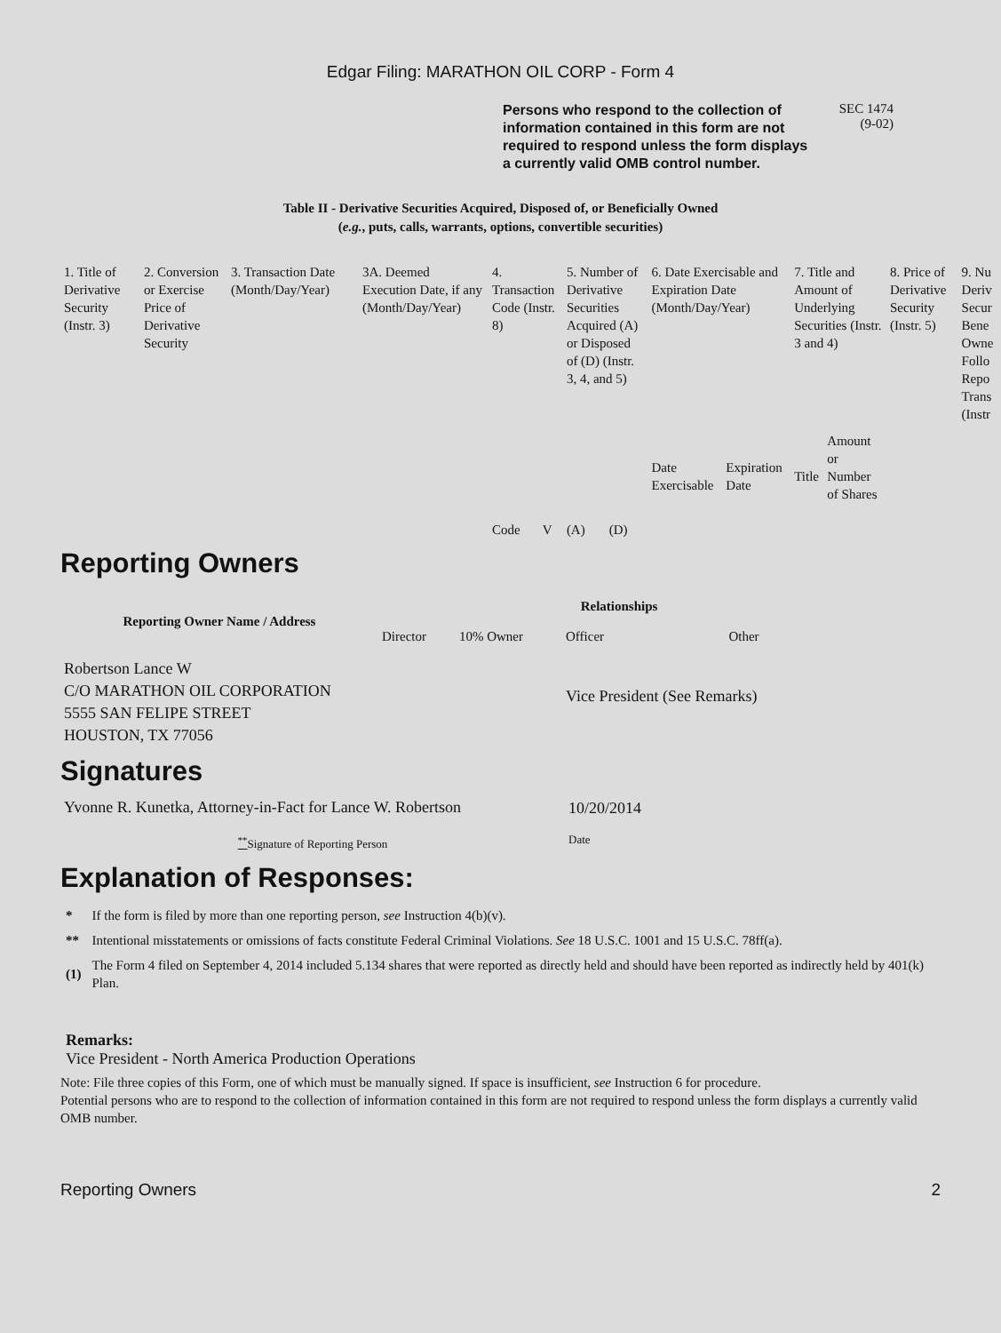Edgar Filing: MARATHON OIL CORP - Form 4
Persons who respond to the collection of information contained in this form are not required to respond unless the form displays a currently valid OMB control number.
SEC 1474
(9-02)
Table II - Derivative Securities Acquired, Disposed of, or Beneficially Owned
(e.g., puts, calls, warrants, options, convertible securities)
| 1. Title of Derivative Security (Instr. 3) | 2. Conversion or Exercise Price of Derivative Security | 3. Transaction Date (Month/Day/Year) | 3A. Deemed Execution Date, if any (Month/Day/Year) | 4. Transaction Code (Instr. 8) | | 5. Number of Derivative Securities Acquired (A) or Disposed of (D) (Instr. 3, 4, and 5) | | 6. Date Exercisable and Expiration Date (Month/Day/Year) | | 7. Title and Amount of Underlying Securities (Instr. 3 and 4) | | 8. Price of Derivative Security (Instr. 5) | 9. Nu Deriv Secur Bene Owne Follo Repo Trans (Instr |
| --- | --- | --- | --- | --- | --- | --- | --- | --- | --- | --- | --- | --- | --- |
| | | | | Code | V | (A) | (D) | Date Exercisable | Expiration Date | Title | Amount or Number of Shares | | |
Reporting Owners
| Reporting Owner Name / Address | Relationships | | | |
| --- | --- | --- | --- | --- |
| | Director | 10% Owner | Officer | Other |
| Robertson Lance W C/O MARATHON OIL CORPORATION 5555 SAN FELIPE STREET HOUSTON, TX 77056 | | | Vice President (See Remarks) | |
Signatures
| Yvonne R. Kunetka, Attorney-in-Fact for Lance W. Robertson | 10/20/2014 |
| <sup>**</sup> Signature of Reporting Person | Date |
Explanation of Responses:
| * | If the form is filed by more than one reporting person, see Instruction 4(b)(v). |
| ** | Intentional misstatements or omissions of facts constitute Federal Criminal Violations. See 18 U.S.C. 1001 and 15 U.S.C. 78ff(a). |
| (1) | The Form 4 filed on September 4, 2014 included 5.134 shares that were reported as directly held and should have been reported as indirectly held by 401(k) Plan. |
Remarks:
Vice President - North America Production Operations
Note: File three copies of this Form, one of which must be manually signed. If space is insufficient, see Instruction 6 for procedure.
Potential persons who are to respond to the collection of information contained in this form are not required to respond unless the form displays a currently valid OMB number.
Reporting Owners 2